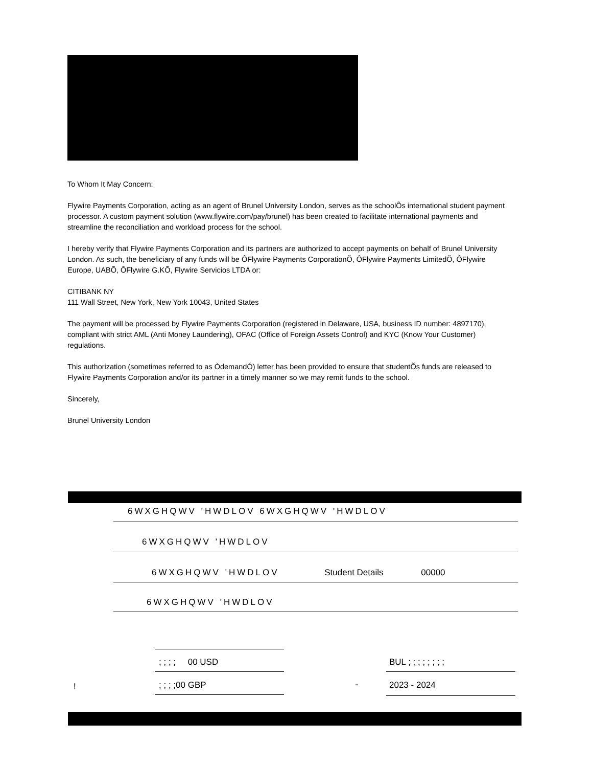To Whom It May Concern:
Flywire Payments Corporation, acting as an agent of Brunel University London, serves as the schoolÕs international student payment processor. A custom payment solution (www.flywire.com/pay/brunel) has been created to facilitate international payments and streamline the reconciliation and workload process for the school.
I hereby verify that Flywire Payments Corporation and its partners are authorized to accept payments on behalf of Brunel University London. As such, the beneficiary of any funds will be ÔFlywire Payments CorporationÕ, ÔFlywire Payments LimitedÕ, ÔFlywire Europe, UABÕ, ÔFlywire G.KÕ, Flywire Servicios LTDA or:
CITIBANK NY
111 Wall Street, New York, New York 10043, United States
The payment will be processed by Flywire Payments Corporation (registered in Delaware, USA, business ID number: 4897170), compliant with strict AML (Anti Money Laundering), OFAC (Office of Foreign Assets Control) and KYC (Know Your Customer) regulations.
This authorization (sometimes referred to as ÒdemandÓ) letter has been provided to ensure that studentÕs funds are released to Flywire Payments Corporation and/or its partner in a timely manner so we may remit funds to the school.
Sincerely,
Brunel University London
6WXGHQWV 'HWDLOV 6WXGHQWV 'HWDLOV
6WXGHQWV 'HWDLOV
6WXGHQWV 'HWDLOV Student Details 00000
6WXGHQWV 'HWDLOV
; ; ; ; 00 USD
! ; ; ; ;00 GBP
BUL ; ; ; ; ; ; ; ;
" 2023 - 2024